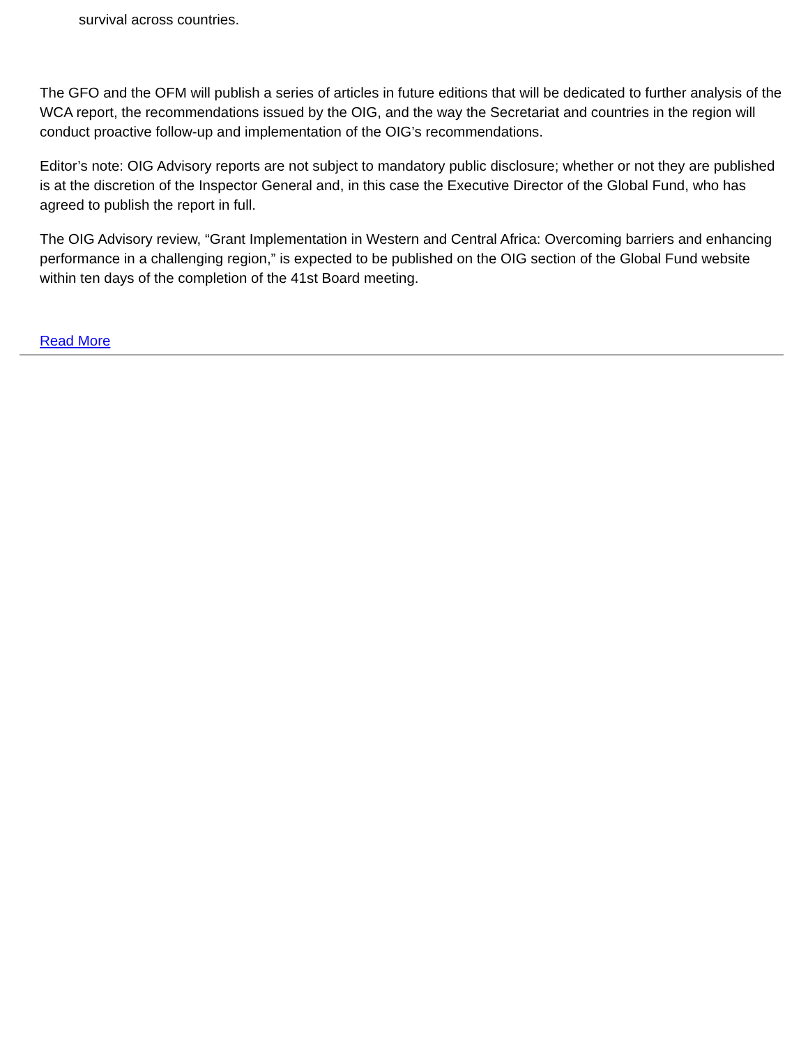survival across countries.
The GFO and the OFM will publish a series of articles in future editions that will be dedicated to further analysis of the WCA report, the recommendations issued by the OIG, and the way the Secretariat and countries in the region will conduct proactive follow-up and implementation of the OIG’s recommendations.
Editor’s note: OIG Advisory reports are not subject to mandatory public disclosure; whether or not they are published is at the discretion of the Inspector General and, in this case the Executive Director of the Global Fund, who has agreed to publish the report in full.
The OIG Advisory review, “Grant Implementation in Western and Central Africa: Overcoming barriers and enhancing performance in a challenging region,” is expected to be published on the OIG section of the Global Fund website within ten days of the completion of the 41st Board meeting.
Read More